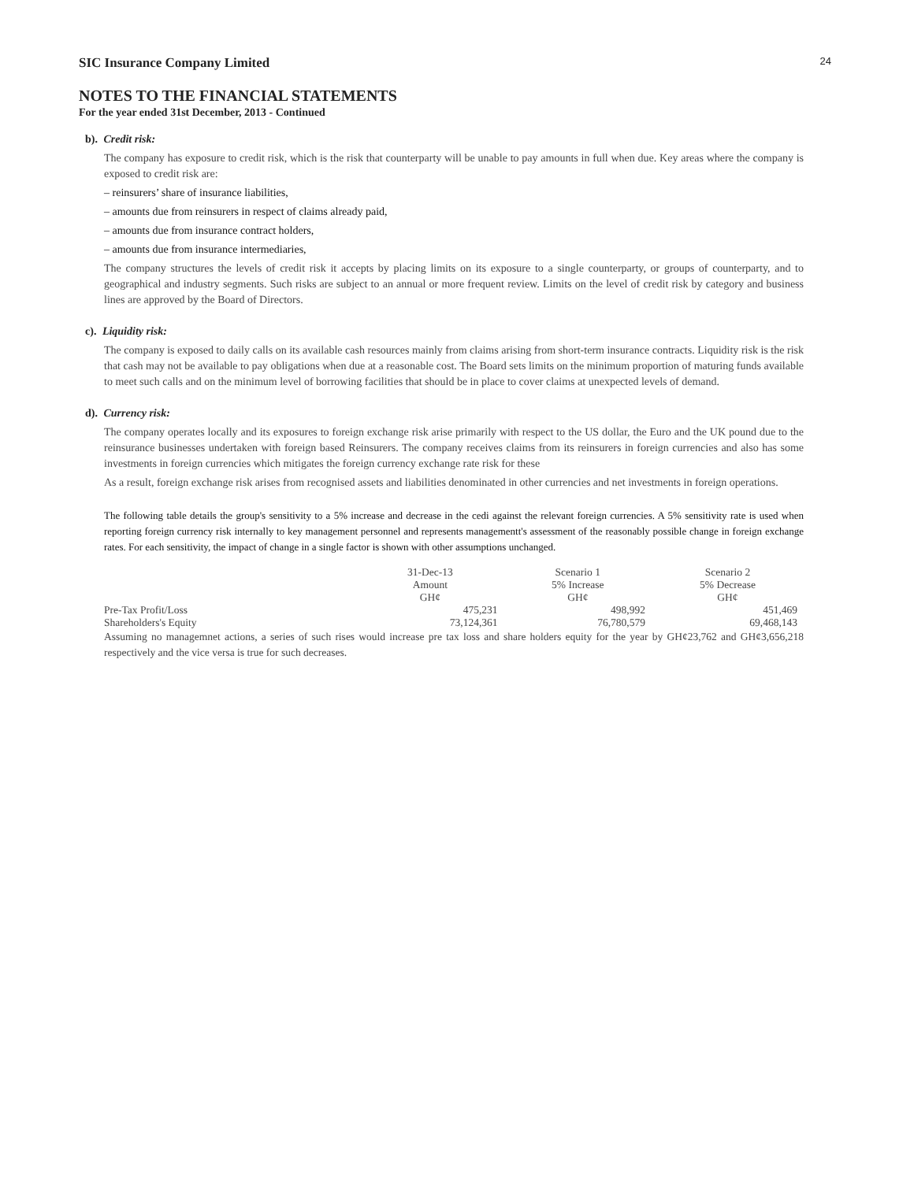24
SIC Insurance Company Limited
NOTES TO THE FINANCIAL STATEMENTS
For the year ended 31st December, 2013 - Continued
b). Credit risk:
The company has exposure to credit risk, which is the risk that counterparty will be unable to pay amounts in full when due. Key areas where the company is exposed to credit risk are:
– reinsurers’ share of insurance liabilities,
– amounts due from reinsurers in respect of claims already paid,
– amounts due from insurance contract holders,
– amounts due from insurance intermediaries,
The company structures the levels of credit risk it accepts by placing limits on its exposure to a single counterparty, or groups of counterparty, and to geographical and industry segments. Such risks are subject to an annual or more frequent review. Limits on the level of credit risk by category and business lines are approved by the Board of Directors.
c). Liquidity risk:
The company is exposed to daily calls on its available cash resources mainly from claims arising from short-term insurance contracts. Liquidity risk is the risk that cash may not be available to pay obligations when due at a reasonable cost. The Board sets limits on the minimum proportion of maturing funds available to meet such calls and on the minimum level of borrowing facilities that should be in place to cover claims at unexpected levels of demand.
d). Currency risk:
The company operates locally and its exposures to foreign exchange risk arise primarily with respect to the US dollar, the Euro and the UK pound due to the reinsurance businesses undertaken with foreign based Reinsurers. The company receives claims from its reinsurers in foreign currencies and also has some investments in foreign currencies which mitigates the foreign currency exchange rate risk for these
As a result, foreign exchange risk arises from recognised assets and liabilities denominated in other currencies and net investments in foreign operations.
The following table details the group's sensitivity to a 5% increase and decrease in the cedi against the relevant foreign currencies. A 5% sensitivity rate is used when reporting foreign currency risk internally to key management personnel and represents managementt's assessment of the reasonably possible change in foreign exchange rates. For each sensitivity, the impact of change in a single factor is shown with other assumptions unchanged.
| | 31-Dec-13 Amount GH¢ | Scenario 1 5% Increase GH¢ | Scenario 2 5% Decrease GH¢ |
| --- | --- | --- | --- |
| Pre-Tax Profit/Loss | 475,231 | 498,992 | 451,469 |
| Shareholders's Equity | 73,124,361 | 76,780,579 | 69,468,143 |
Assuming no managemnet actions, a series of such rises would increase pre tax loss and share holders equity for the year by GH¢23,762 and GH¢3,656,218 respectively and the vice versa is true for such decreases.